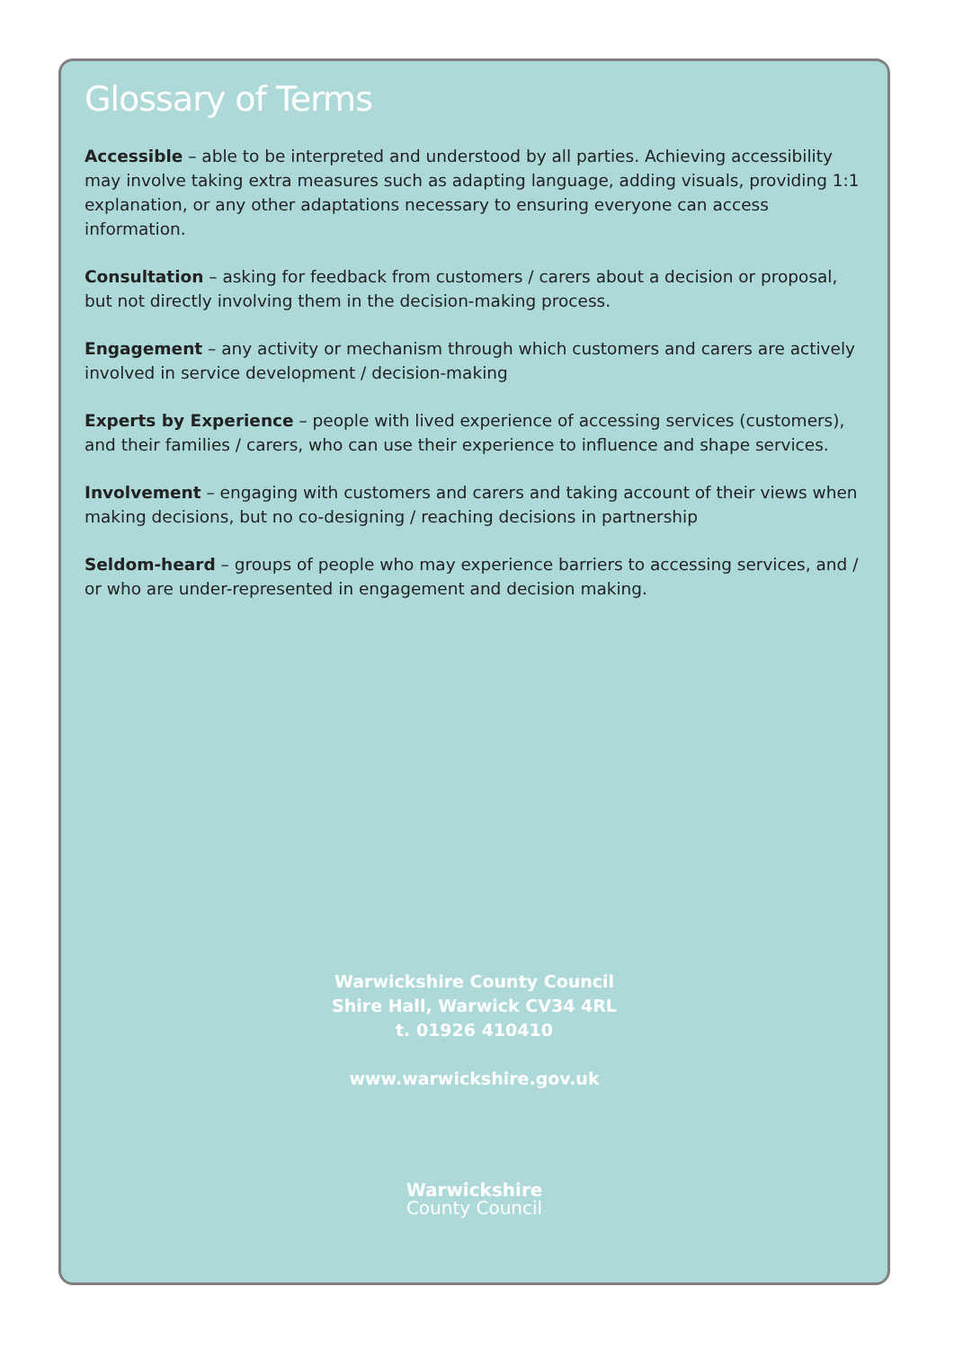Glossary of Terms
Accessible – able to be interpreted and understood by all parties. Achieving accessibility may involve taking extra measures such as adapting language, adding visuals, providing 1:1 explanation, or any other adaptations necessary to ensuring everyone can access information.
Consultation – asking for feedback from customers / carers about a decision or proposal, but not directly involving them in the decision-making process.
Engagement – any activity or mechanism through which customers and carers are actively involved in service development / decision-making
Experts by Experience – people with lived experience of accessing services (customers), and their families / carers, who can use their experience to influence and shape services.
Involvement – engaging with customers and carers and taking account of their views when making decisions, but no co-designing / reaching decisions in partnership
Seldom-heard – groups of people who may experience barriers to accessing services, and / or who are under-represented in engagement and decision making.
Warwickshire County Council
Shire Hall, Warwick CV34 4RL
t. 01926 410410
www.warwickshire.gov.uk
Warwickshire
County Council